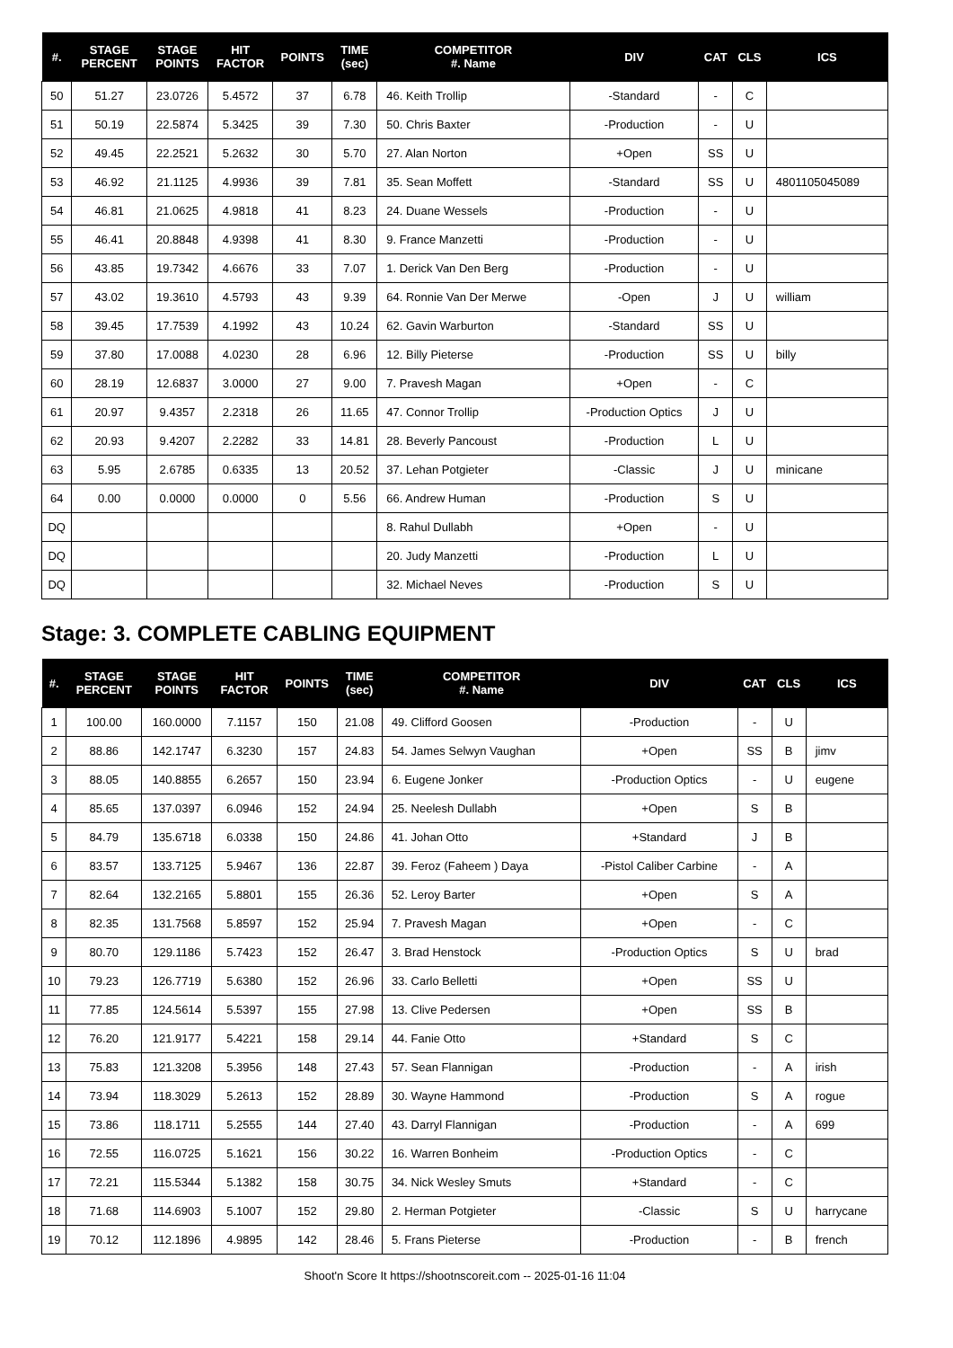| #. | STAGE PERCENT | STAGE POINTS | HIT FACTOR | POINTS | TIME (sec) | COMPETITOR #. Name | DIV | CAT | CLS | ICS |
| --- | --- | --- | --- | --- | --- | --- | --- | --- | --- | --- |
| 50 | 51.27 | 23.0726 | 5.4572 | 37 | 6.78 | 46. Keith Trollip | -Standard | - | C | |
| 51 | 50.19 | 22.5874 | 5.3425 | 39 | 7.30 | 50. Chris Baxter | -Production | - | U | |
| 52 | 49.45 | 22.2521 | 5.2632 | 30 | 5.70 | 27. Alan Norton | +Open | SS | U | |
| 53 | 46.92 | 21.1125 | 4.9936 | 39 | 7.81 | 35. Sean Moffett | -Standard | SS | U | 4801105045089 |
| 54 | 46.81 | 21.0625 | 4.9818 | 41 | 8.23 | 24. Duane Wessels | -Production | - | U | |
| 55 | 46.41 | 20.8848 | 4.9398 | 41 | 8.30 | 9. France Manzetti | -Production | - | U | |
| 56 | 43.85 | 19.7342 | 4.6676 | 33 | 7.07 | 1. Derick Van Den Berg | -Production | - | U | |
| 57 | 43.02 | 19.3610 | 4.5793 | 43 | 9.39 | 64. Ronnie Van Der Merwe | -Open | J | U | william |
| 58 | 39.45 | 17.7539 | 4.1992 | 43 | 10.24 | 62. Gavin Warburton | -Standard | SS | U | |
| 59 | 37.80 | 17.0088 | 4.0230 | 28 | 6.96 | 12. Billy Pieterse | -Production | SS | U | billy |
| 60 | 28.19 | 12.6837 | 3.0000 | 27 | 9.00 | 7. Pravesh Magan | +Open | - | C | |
| 61 | 20.97 | 9.4357 | 2.2318 | 26 | 11.65 | 47. Connor Trollip | -Production Optics | J | U | |
| 62 | 20.93 | 9.4207 | 2.2282 | 33 | 14.81 | 28. Beverly Pancoust | -Production | L | U | |
| 63 | 5.95 | 2.6785 | 0.6335 | 13 | 20.52 | 37. Lehan Potgieter | -Classic | J | U | minicane |
| 64 | 0.00 | 0.0000 | 0.0000 | 0 | 5.56 | 66. Andrew Human | -Production | S | U | |
| DQ | | | | | | 8. Rahul Dullabh | +Open | - | U | |
| DQ | | | | | | 20. Judy Manzetti | -Production | L | U | |
| DQ | | | | | | 32. Michael Neves | -Production | S | U | |
Stage: 3. COMPLETE CABLING EQUIPMENT
| #. | STAGE PERCENT | STAGE POINTS | HIT FACTOR | POINTS | TIME (sec) | COMPETITOR #. Name | DIV | CAT | CLS | ICS |
| --- | --- | --- | --- | --- | --- | --- | --- | --- | --- | --- |
| 1 | 100.00 | 160.0000 | 7.1157 | 150 | 21.08 | 49. Clifford Goosen | -Production | - | U | |
| 2 | 88.86 | 142.1747 | 6.3230 | 157 | 24.83 | 54. James Selwyn Vaughan | +Open | SS | B | jimv |
| 3 | 88.05 | 140.8855 | 6.2657 | 150 | 23.94 | 6. Eugene Jonker | -Production Optics | - | U | eugene |
| 4 | 85.65 | 137.0397 | 6.0946 | 152 | 24.94 | 25. Neelesh Dullabh | +Open | S | B | |
| 5 | 84.79 | 135.6718 | 6.0338 | 150 | 24.86 | 41. Johan Otto | +Standard | J | B | |
| 6 | 83.57 | 133.7125 | 5.9467 | 136 | 22.87 | 39. Feroz (Faheem ) Daya | -Pistol Caliber Carbine | - | A | |
| 7 | 82.64 | 132.2165 | 5.8801 | 155 | 26.36 | 52. Leroy Barter | +Open | S | A | |
| 8 | 82.35 | 131.7568 | 5.8597 | 152 | 25.94 | 7. Pravesh Magan | +Open | - | C | |
| 9 | 80.70 | 129.1186 | 5.7423 | 152 | 26.47 | 3. Brad Henstock | -Production Optics | S | U | brad |
| 10 | 79.23 | 126.7719 | 5.6380 | 152 | 26.96 | 33. Carlo Belletti | +Open | SS | U | |
| 11 | 77.85 | 124.5614 | 5.5397 | 155 | 27.98 | 13. Clive Pedersen | +Open | SS | B | |
| 12 | 76.20 | 121.9177 | 5.4221 | 158 | 29.14 | 44. Fanie Otto | +Standard | S | C | |
| 13 | 75.83 | 121.3208 | 5.3956 | 148 | 27.43 | 57. Sean Flannigan | -Production | - | A | irish |
| 14 | 73.94 | 118.3029 | 5.2613 | 152 | 28.89 | 30. Wayne Hammond | -Production | S | A | rogue |
| 15 | 73.86 | 118.1711 | 5.2555 | 144 | 27.40 | 43. Darryl Flannigan | -Production | - | A | 699 |
| 16 | 72.55 | 116.0725 | 5.1621 | 156 | 30.22 | 16. Warren Bonheim | -Production Optics | - | C | |
| 17 | 72.21 | 115.5344 | 5.1382 | 158 | 30.75 | 34. Nick Wesley Smuts | +Standard | - | C | |
| 18 | 71.68 | 114.6903 | 5.1007 | 152 | 29.80 | 2. Herman Potgieter | -Classic | S | U | harrycane |
| 19 | 70.12 | 112.1896 | 4.9895 | 142 | 28.46 | 5. Frans Pieterse | -Production | - | B | french |
Shoot'n Score It https://shootnscoreit.com -- 2025-01-16 11:04